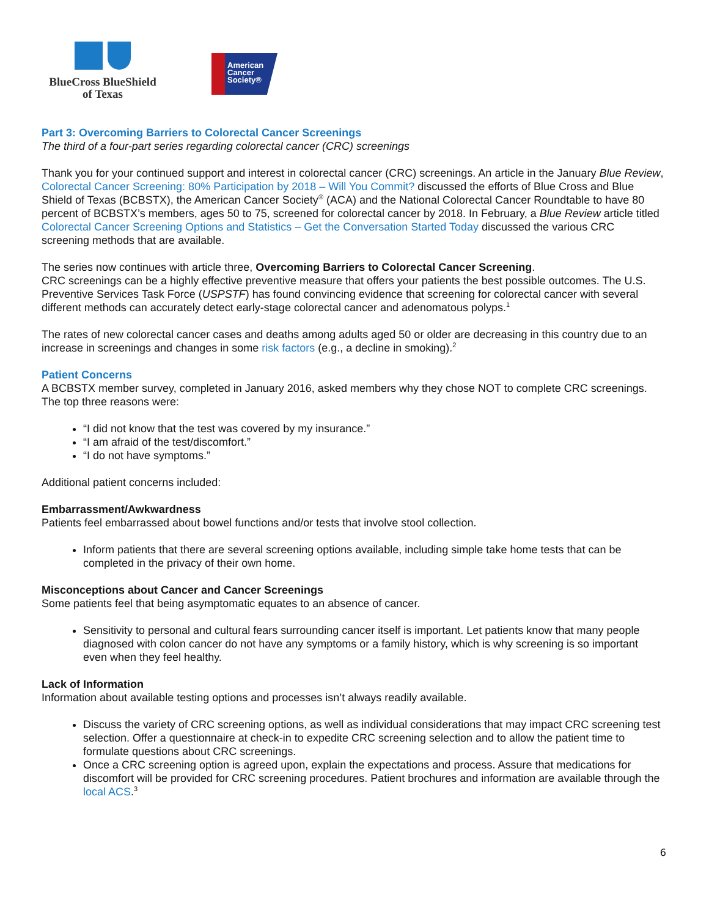BlueCross BlueShield
of Texas
American
Cancer
Society®
Part 3: Overcoming Barriers to Colorectal Cancer Screenings
The third of a four-part series regarding colorectal cancer (CRC) screenings
Thank you for your continued support and interest in colorectal cancer (CRC) screenings. An article in the January Blue Review, Colorectal Cancer Screening: 80% Participation by 2018 – Will You Commit? discussed the efforts of Blue Cross and Blue Shield of Texas (BCBSTX), the American Cancer Society<sup>®</sup> (ACA) and the National Colorectal Cancer Roundtable to have 80 percent of BCBSTX’s members, ages 50 to 75, screened for colorectal cancer by 2018. In February, a Blue Review article titled Colorectal Cancer Screening Options and Statistics – Get the Conversation Started Today discussed the various CRC screening methods that are available.
The series now continues with article three, Overcoming Barriers to Colorectal Cancer Screening.
CRC screenings can be a highly effective preventive measure that offers your patients the best possible outcomes. The U.S. Preventive Services Task Force (USPSTF) has found convincing evidence that screening for colorectal cancer with several different methods can accurately detect early-stage colorectal cancer and adenomatous polyps.<sup>1</sup>
The rates of new colorectal cancer cases and deaths among adults aged 50 or older are decreasing in this country due to an increase in screenings and changes in some risk factors (e.g., a decline in smoking).<sup>2</sup>
Patient Concerns
A BCBSTX member survey, completed in January 2016, asked members why they chose NOT to complete CRC screenings. The top three reasons were:
“I did not know that the test was covered by my insurance.”
“I am afraid of the test/discomfort.”
“I do not have symptoms.”
Additional patient concerns included:
Embarrassment/Awkwardness
Patients feel embarrassed about bowel functions and/or tests that involve stool collection.
Inform patients that there are several screening options available, including simple take home tests that can be completed in the privacy of their own home.
Misconceptions about Cancer and Cancer Screenings
Some patients feel that being asymptomatic equates to an absence of cancer.
Sensitivity to personal and cultural fears surrounding cancer itself is important. Let patients know that many people diagnosed with colon cancer do not have any symptoms or a family history, which is why screening is so important even when they feel healthy.
Lack of Information
Information about available testing options and processes isn’t always readily available.
Discuss the variety of CRC screening options, as well as individual considerations that may impact CRC screening test selection. Offer a questionnaire at check-in to expedite CRC screening selection and to allow the patient time to formulate questions about CRC screenings.
Once a CRC screening option is agreed upon, explain the expectations and process. Assure that medications for discomfort will be provided for CRC screening procedures. Patient brochures and information are available through the local ACS.<sup>3</sup>
6